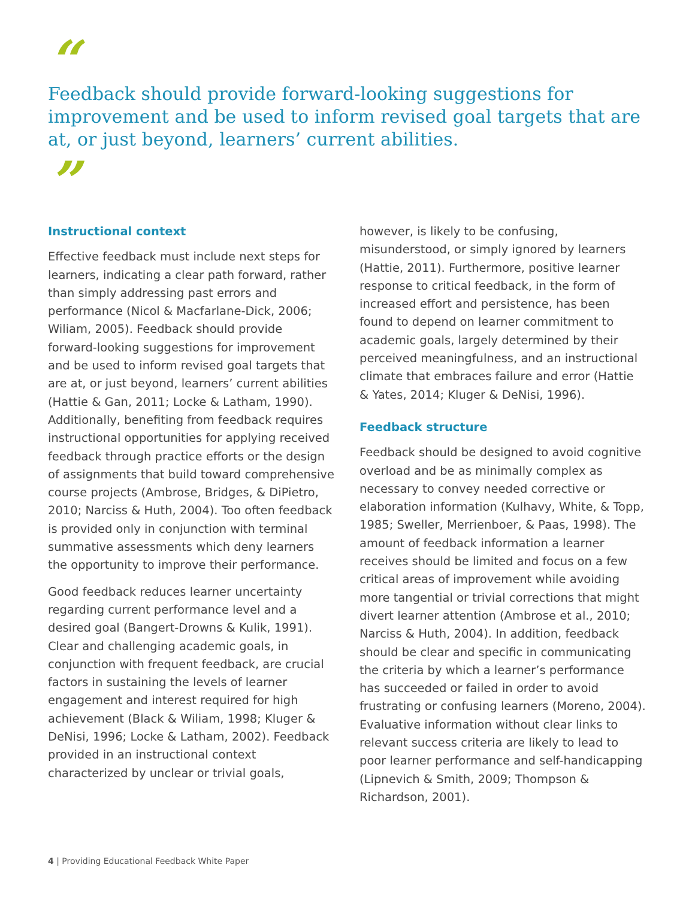“
Feedback should provide forward-looking suggestions for improvement and be used to inform revised goal targets that are at, or just beyond, learners’ current abilities.
”
Instructional context
Effective feedback must include next steps for learners, indicating a clear path forward, rather than simply addressing past errors and performance (Nicol & Macfarlane-Dick, 2006; Wiliam, 2005). Feedback should provide forward-looking suggestions for improvement and be used to inform revised goal targets that are at, or just beyond, learners’ current abilities (Hattie & Gan, 2011; Locke & Latham, 1990). Additionally, benefiting from feedback requires instructional opportunities for applying received feedback through practice efforts or the design of assignments that build toward comprehensive course projects (Ambrose, Bridges, & DiPietro, 2010; Narciss & Huth, 2004). Too often feedback is provided only in conjunction with terminal summative assessments which deny learners the opportunity to improve their performance.
Good feedback reduces learner uncertainty regarding current performance level and a desired goal (Bangert-Drowns & Kulik, 1991). Clear and challenging academic goals, in conjunction with frequent feedback, are crucial factors in sustaining the levels of learner engagement and interest required for high achievement (Black & Wiliam, 1998; Kluger & DeNisi, 1996; Locke & Latham, 2002). Feedback provided in an instructional context characterized by unclear or trivial goals,
however, is likely to be confusing, misunderstood, or simply ignored by learners (Hattie, 2011). Furthermore, positive learner response to critical feedback, in the form of increased effort and persistence, has been found to depend on learner commitment to academic goals, largely determined by their perceived meaningfulness, and an instructional climate that embraces failure and error (Hattie & Yates, 2014; Kluger & DeNisi, 1996).
Feedback structure
Feedback should be designed to avoid cognitive overload and be as minimally complex as necessary to convey needed corrective or elaboration information (Kulhavy, White, & Topp, 1985; Sweller, Merrienboer, & Paas, 1998). The amount of feedback information a learner receives should be limited and focus on a few critical areas of improvement while avoiding more tangential or trivial corrections that might divert learner attention (Ambrose et al., 2010; Narciss & Huth, 2004). In addition, feedback should be clear and specific in communicating the criteria by which a learner’s performance has succeeded or failed in order to avoid frustrating or confusing learners (Moreno, 2004). Evaluative information without clear links to relevant success criteria are likely to lead to poor learner performance and self-handicapping (Lipnevich & Smith, 2009; Thompson & Richardson, 2001).
4 | Providing Educational Feedback White Paper